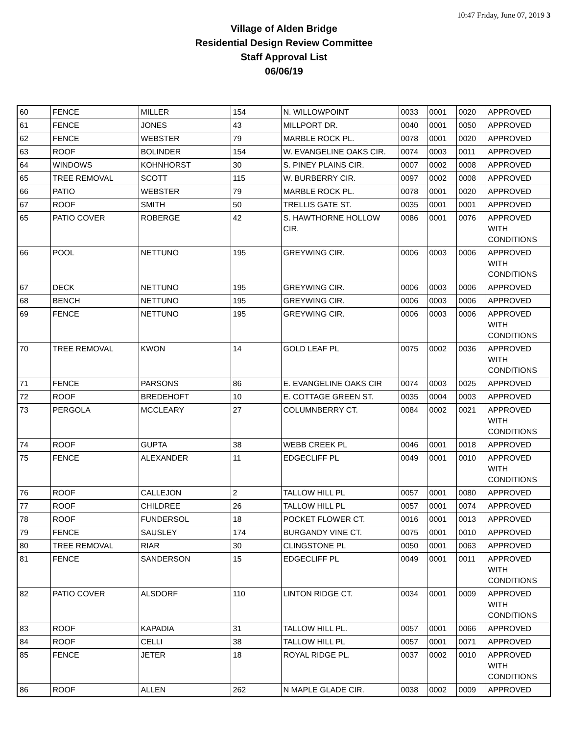10:47 Friday, June 07, 2019 3
Village of Alden Bridge
Residential Design Review Committee
Staff Approval List
06/06/19
| 60 | FENCE | MILLER | 154 | N. WILLOWPOINT | 0033 | 0001 | 0020 | APPROVED |
| 61 | FENCE | JONES | 43 | MILLPORT DR. | 0040 | 0001 | 0050 | APPROVED |
| 62 | FENCE | WEBSTER | 79 | MARBLE ROCK PL. | 0078 | 0001 | 0020 | APPROVED |
| 63 | ROOF | BOLINDER | 154 | W. EVANGELINE OAKS CIR. | 0074 | 0003 | 0011 | APPROVED |
| 64 | WINDOWS | KOHNHORST | 30 | S. PINEY PLAINS CIR. | 0007 | 0002 | 0008 | APPROVED |
| 65 | TREE REMOVAL | SCOTT | 115 | W. BURBERRY CIR. | 0097 | 0002 | 0008 | APPROVED |
| 66 | PATIO | WEBSTER | 79 | MARBLE ROCK PL. | 0078 | 0001 | 0020 | APPROVED |
| 67 | ROOF | SMITH | 50 | TRELLIS GATE ST. | 0035 | 0001 | 0001 | APPROVED |
| 65 | PATIO COVER | ROBERGE | 42 | S. HAWTHORNE HOLLOW CIR. | 0086 | 0001 | 0076 | APPROVED WITH CONDITIONS |
| 66 | POOL | NETTUNO | 195 | GREYWING CIR. | 0006 | 0003 | 0006 | APPROVED WITH CONDITIONS |
| 67 | DECK | NETTUNO | 195 | GREYWING CIR. | 0006 | 0003 | 0006 | APPROVED |
| 68 | BENCH | NETTUNO | 195 | GREYWING CIR. | 0006 | 0003 | 0006 | APPROVED |
| 69 | FENCE | NETTUNO | 195 | GREYWING CIR. | 0006 | 0003 | 0006 | APPROVED WITH CONDITIONS |
| 70 | TREE REMOVAL | KWON | 14 | GOLD LEAF PL | 0075 | 0002 | 0036 | APPROVED WITH CONDITIONS |
| 71 | FENCE | PARSONS | 86 | E. EVANGELINE OAKS CIR | 0074 | 0003 | 0025 | APPROVED |
| 72 | ROOF | BREDEHOFT | 10 | E. COTTAGE GREEN ST. | 0035 | 0004 | 0003 | APPROVED |
| 73 | PERGOLA | MCCLEARY | 27 | COLUMNBERRY CT. | 0084 | 0002 | 0021 | APPROVED WITH CONDITIONS |
| 74 | ROOF | GUPTA | 38 | WEBB CREEK PL | 0046 | 0001 | 0018 | APPROVED |
| 75 | FENCE | ALEXANDER | 11 | EDGECLIFF PL | 0049 | 0001 | 0010 | APPROVED WITH CONDITIONS |
| 76 | ROOF | CALLEJON | 2 | TALLOW HILL PL | 0057 | 0001 | 0080 | APPROVED |
| 77 | ROOF | CHILDREE | 26 | TALLOW HILL PL | 0057 | 0001 | 0074 | APPROVED |
| 78 | ROOF | FUNDERSOL | 18 | POCKET FLOWER CT. | 0016 | 0001 | 0013 | APPROVED |
| 79 | FENCE | SAUSLEY | 174 | BURGANDY VINE CT. | 0075 | 0001 | 0010 | APPROVED |
| 80 | TREE REMOVAL | RIAR | 30 | CLINGSTONE PL | 0050 | 0001 | 0063 | APPROVED |
| 81 | FENCE | SANDERSON | 15 | EDGECLIFF PL | 0049 | 0001 | 0011 | APPROVED WITH CONDITIONS |
| 82 | PATIO COVER | ALSDORF | 110 | LINTON RIDGE CT. | 0034 | 0001 | 0009 | APPROVED WITH CONDITIONS |
| 83 | ROOF | KAPADIA | 31 | TALLOW HILL PL. | 0057 | 0001 | 0066 | APPROVED |
| 84 | ROOF | CELLI | 38 | TALLOW HILL PL | 0057 | 0001 | 0071 | APPROVED |
| 85 | FENCE | JETER | 18 | ROYAL RIDGE PL. | 0037 | 0002 | 0010 | APPROVED WITH CONDITIONS |
| 86 | ROOF | ALLEN | 262 | N MAPLE GLADE CIR. | 0038 | 0002 | 0009 | APPROVED |